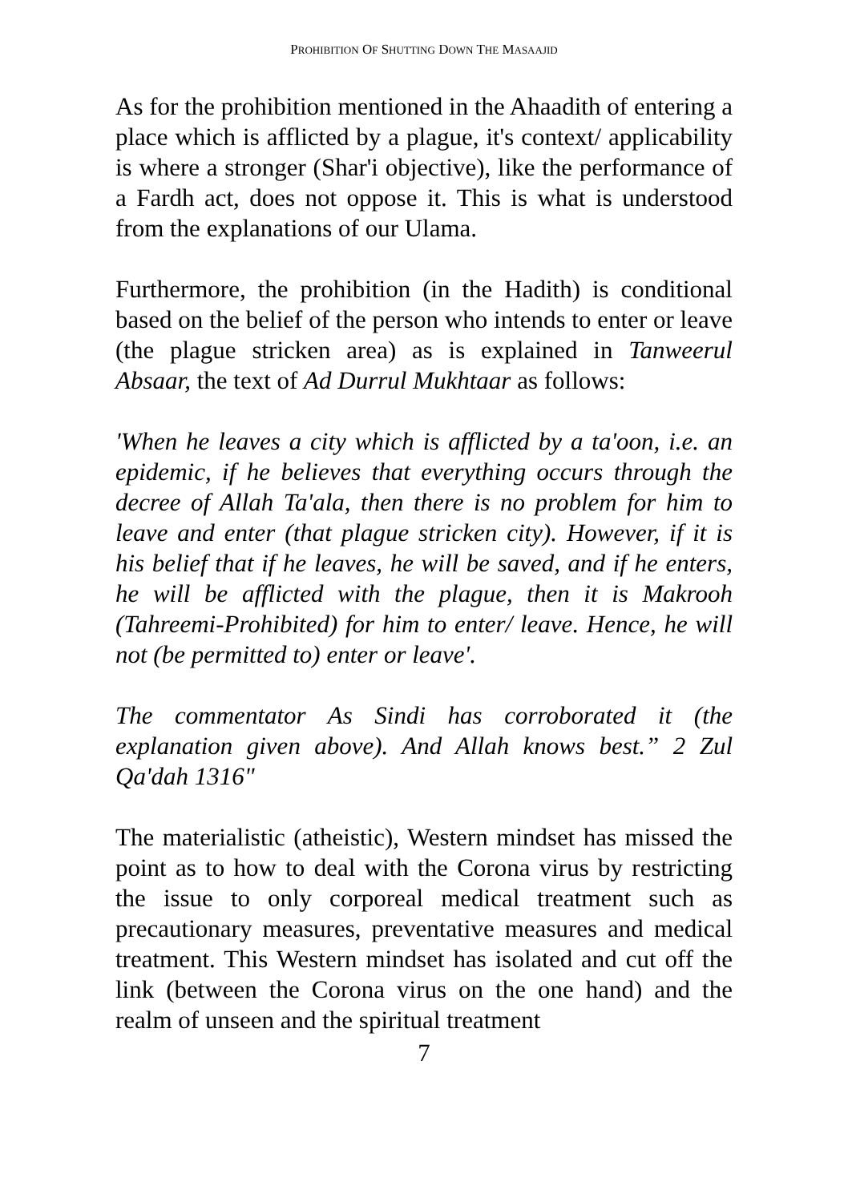PROHIBITION OF SHUTTING DOWN THE MASAAJID
As for the prohibition mentioned in the Ahaadith of entering a place which is afflicted by a plague, it's context/ applicability is where a stronger (Shar'i objective), like the performance of a Fardh act, does not oppose it. This is what is understood from the explanations of our Ulama.
Furthermore, the prohibition (in the Hadith) is conditional based on the belief of the person who intends to enter or leave (the plague stricken area) as is explained in Tanweerul Absaar, the text of Ad Durrul Mukhtaar as follows:
'When he leaves a city which is afflicted by a ta'oon, i.e. an epidemic, if he believes that everything occurs through the decree of Allah Ta'ala, then there is no problem for him to leave and enter (that plague stricken city). However, if it is his belief that if he leaves, he will be saved, and if he enters, he will be afflicted with the plague, then it is Makrooh (Tahreemi-Prohibited) for him to enter/ leave. Hence, he will not (be permitted to) enter or leave'.
The commentator As Sindi has corroborated it (the explanation given above). And Allah knows best.” 2 Zul Qa'dah 1316"
The materialistic (atheistic), Western mindset has missed the point as to how to deal with the Corona virus by restricting the issue to only corporeal medical treatment such as precautionary measures, preventative measures and medical treatment. This Western mindset has isolated and cut off the link (between the Corona virus on the one hand) and the realm of unseen and the spiritual treatment
7